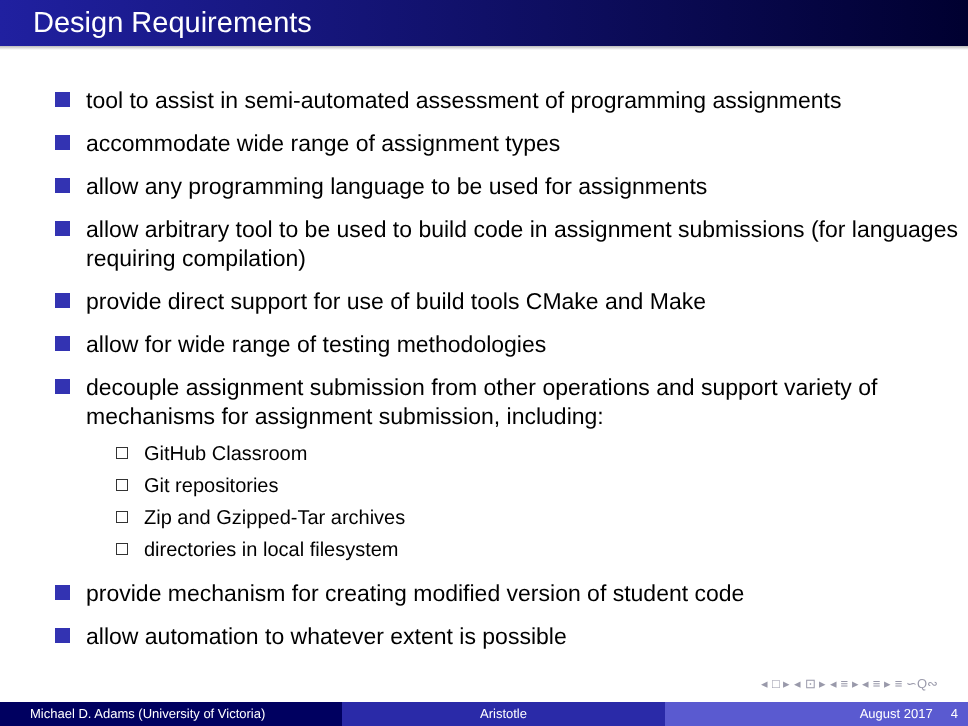Design Requirements
tool to assist in semi-automated assessment of programming assignments
accommodate wide range of assignment types
allow any programming language to be used for assignments
allow arbitrary tool to be used to build code in assignment submissions (for languages requiring compilation)
provide direct support for use of build tools CMake and Make
allow for wide range of testing methodologies
decouple assignment submission from other operations and support variety of mechanisms for assignment submission, including:
GitHub Classroom
Git repositories
Zip and Gzipped-Tar archives
directories in local filesystem
provide mechanism for creating modified version of student code
allow automation to whatever extent is possible
◂ □ ▸ ◂ ⊡ ▸ ◂ ≡ ▸ ◂ ≡ ▸ ≡ ∽Q∾
Michael D. Adams (University of Victoria)
Aristotle August 2017 4